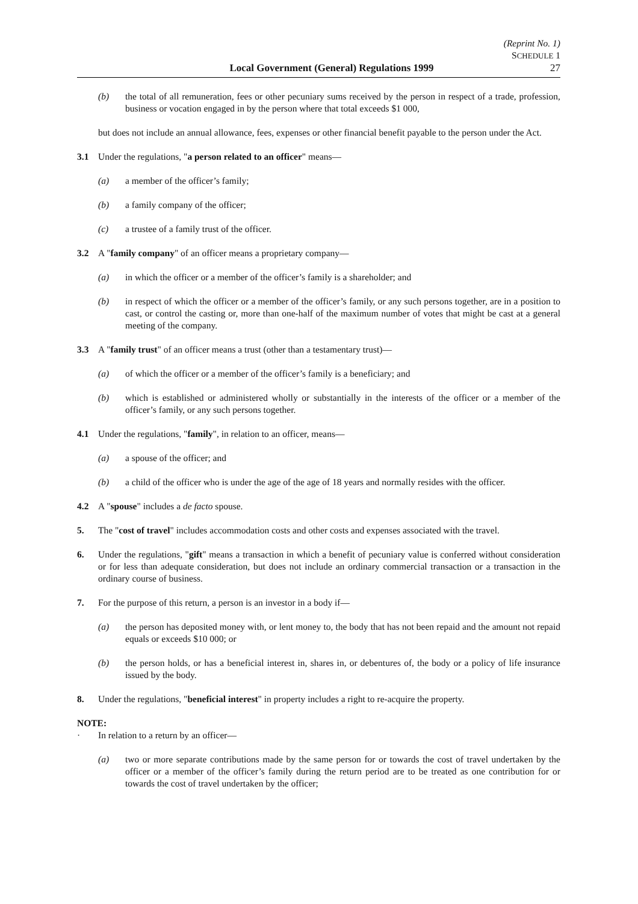(Reprint No. 1)
SCHEDULE 1
Local Government (General) Regulations 1999 27
(b) the total of all remuneration, fees or other pecuniary sums received by the person in respect of a trade, profession, business or vocation engaged in by the person where that total exceeds $1 000,
but does not include an annual allowance, fees, expenses or other financial benefit payable to the person under the Act.
3.1 Under the regulations, "a person related to an officer" means—
(a) a member of the officer’s family;
(b) a family company of the officer;
(c) a trustee of a family trust of the officer.
3.2 A "family company" of an officer means a proprietary company—
(a) in which the officer or a member of the officer’s family is a shareholder; and
(b) in respect of which the officer or a member of the officer’s family, or any such persons together, are in a position to cast, or control the casting or, more than one-half of the maximum number of votes that might be cast at a general meeting of the company.
3.3 A "family trust" of an officer means a trust (other than a testamentary trust)—
(a) of which the officer or a member of the officer’s family is a beneficiary; and
(b) which is established or administered wholly or substantially in the interests of the officer or a member of the officer’s family, or any such persons together.
4.1 Under the regulations, "family", in relation to an officer, means—
(a) a spouse of the officer; and
(b) a child of the officer who is under the age of the age of 18 years and normally resides with the officer.
4.2 A "spouse" includes a de facto spouse.
5. The "cost of travel" includes accommodation costs and other costs and expenses associated with the travel.
6. Under the regulations, "gift" means a transaction in which a benefit of pecuniary value is conferred without consideration or for less than adequate consideration, but does not include an ordinary commercial transaction or a transaction in the ordinary course of business.
7. For the purpose of this return, a person is an investor in a body if—
(a) the person has deposited money with, or lent money to, the body that has not been repaid and the amount not repaid equals or exceeds $10 000; or
(b) the person holds, or has a beneficial interest in, shares in, or debentures of, the body or a policy of life insurance issued by the body.
8. Under the regulations, "beneficial interest" in property includes a right to re-acquire the property.
NOTE:
· In relation to a return by an officer—
(a) two or more separate contributions made by the same person for or towards the cost of travel undertaken by the officer or a member of the officer’s family during the return period are to be treated as one contribution for or towards the cost of travel undertaken by the officer;